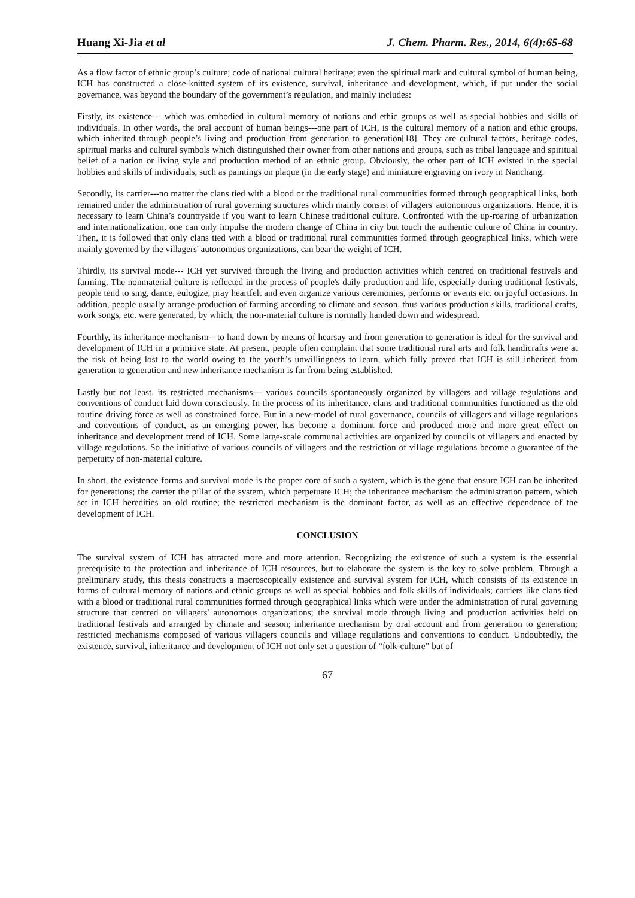Huang Xi-Jia et al J. Chem. Pharm. Res., 2014, 6(4):65-68
As a flow factor of ethnic group’s culture; code of national cultural heritage; even the spiritual mark and cultural symbol of human being, ICH has constructed a close-knitted system of its existence, survival, inheritance and development, which, if put under the social governance, was beyond the boundary of the government’s regulation, and mainly includes:
Firstly, its existence--- which was embodied in cultural memory of nations and ethic groups as well as special hobbies and skills of individuals. In other words, the oral account of human beings---one part of ICH, is the cultural memory of a nation and ethic groups, which inherited through people’s living and production from generation to generation[18]. They are cultural factors, heritage codes, spiritual marks and cultural symbols which distinguished their owner from other nations and groups, such as tribal language and spiritual belief of a nation or living style and production method of an ethnic group. Obviously, the other part of ICH existed in the special hobbies and skills of individuals, such as paintings on plaque (in the early stage) and miniature engraving on ivory in Nanchang.
Secondly, its carrier---no matter the clans tied with a blood or the traditional rural communities formed through geographical links, both remained under the administration of rural governing structures which mainly consist of villagers' autonomous organizations. Hence, it is necessary to learn China’s countryside if you want to learn Chinese traditional culture. Confronted with the up-roaring of urbanization and internationalization, one can only impulse the modern change of China in city but touch the authentic culture of China in country. Then, it is followed that only clans tied with a blood or traditional rural communities formed through geographical links, which were mainly governed by the villagers' autonomous organizations, can bear the weight of ICH.
Thirdly, its survival mode--- ICH yet survived through the living and production activities which centred on traditional festivals and farming. The nonmaterial culture is reflected in the process of people's daily production and life, especially during traditional festivals, people tend to sing, dance, eulogize, pray heartfelt and even organize various ceremonies, performs or events etc. on joyful occasions. In addition, people usually arrange production of farming according to climate and season, thus various production skills, traditional crafts, work songs, etc. were generated, by which, the non-material culture is normally handed down and widespread.
Fourthly, its inheritance mechanism-- to hand down by means of hearsay and from generation to generation is ideal for the survival and development of ICH in a primitive state. At present, people often complaint that some traditional rural arts and folk handicrafts were at the risk of being lost to the world owing to the youth’s unwillingness to learn, which fully proved that ICH is still inherited from generation to generation and new inheritance mechanism is far from being established.
Lastly but not least, its restricted mechanisms--- various councils spontaneously organized by villagers and village regulations and conventions of conduct laid down consciously. In the process of its inheritance, clans and traditional communities functioned as the old routine driving force as well as constrained force. But in a new-model of rural governance, councils of villagers and village regulations and conventions of conduct, as an emerging power, has become a dominant force and produced more and more great effect on inheritance and development trend of ICH. Some large-scale communal activities are organized by councils of villagers and enacted by village regulations. So the initiative of various councils of villagers and the restriction of village regulations become a guarantee of the perpetuity of non-material culture.
In short, the existence forms and survival mode is the proper core of such a system, which is the gene that ensure ICH can be inherited for generations; the carrier the pillar of the system, which perpetuate ICH; the inheritance mechanism the administration pattern, which set in ICH heredities an old routine; the restricted mechanism is the dominant factor, as well as an effective dependence of the development of ICH.
CONCLUSION
The survival system of ICH has attracted more and more attention. Recognizing the existence of such a system is the essential prerequisite to the protection and inheritance of ICH resources, but to elaborate the system is the key to solve problem. Through a preliminary study, this thesis constructs a macroscopically existence and survival system for ICH, which consists of its existence in forms of cultural memory of nations and ethnic groups as well as special hobbies and folk skills of individuals; carriers like clans tied with a blood or traditional rural communities formed through geographical links which were under the administration of rural governing structure that centred on villagers' autonomous organizations; the survival mode through living and production activities held on traditional festivals and arranged by climate and season; inheritance mechanism by oral account and from generation to generation; restricted mechanisms composed of various villagers councils and village regulations and conventions to conduct. Undoubtedly, the existence, survival, inheritance and development of ICH not only set a question of “folk-culture” but of
67